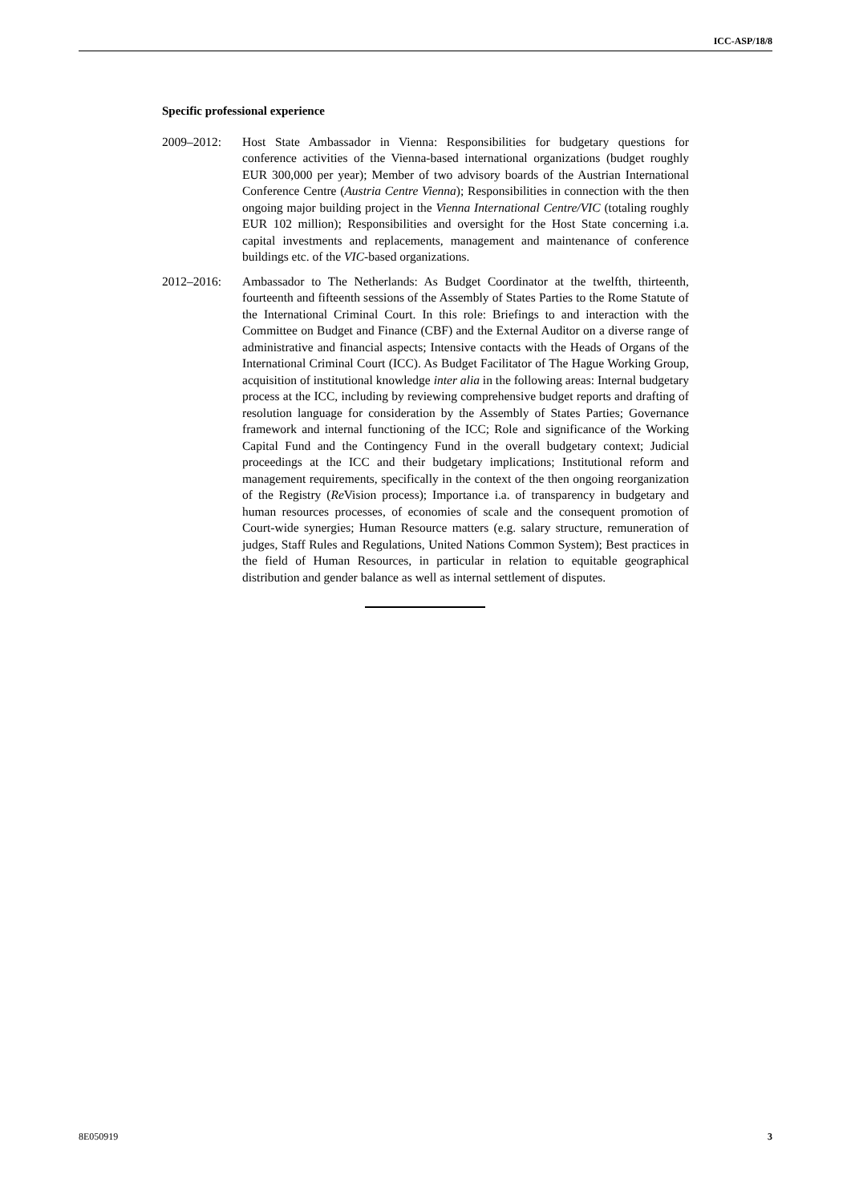ICC-ASP/18/8
Specific professional experience
2009–2012: Host State Ambassador in Vienna: Responsibilities for budgetary questions for conference activities of the Vienna-based international organizations (budget roughly EUR 300,000 per year); Member of two advisory boards of the Austrian International Conference Centre (Austria Centre Vienna); Responsibilities in connection with the then ongoing major building project in the Vienna International Centre/VIC (totaling roughly EUR 102 million); Responsibilities and oversight for the Host State concerning i.a. capital investments and replacements, management and maintenance of conference buildings etc. of the VIC-based organizations.
2012–2016: Ambassador to The Netherlands: As Budget Coordinator at the twelfth, thirteenth, fourteenth and fifteenth sessions of the Assembly of States Parties to the Rome Statute of the International Criminal Court. In this role: Briefings to and interaction with the Committee on Budget and Finance (CBF) and the External Auditor on a diverse range of administrative and financial aspects; Intensive contacts with the Heads of Organs of the International Criminal Court (ICC). As Budget Facilitator of The Hague Working Group, acquisition of institutional knowledge inter alia in the following areas: Internal budgetary process at the ICC, including by reviewing comprehensive budget reports and drafting of resolution language for consideration by the Assembly of States Parties; Governance framework and internal functioning of the ICC; Role and significance of the Working Capital Fund and the Contingency Fund in the overall budgetary context; Judicial proceedings at the ICC and their budgetary implications; Institutional reform and management requirements, specifically in the context of the then ongoing reorganization of the Registry (Re Vision process); Importance i.a. of transparency in budgetary and human resources processes, of economies of scale and the consequent promotion of Court-wide synergies; Human Resource matters (e.g. salary structure, remuneration of judges, Staff Rules and Regulations, United Nations Common System); Best practices in the field of Human Resources, in particular in relation to equitable geographical distribution and gender balance as well as internal settlement of disputes.
8E050919 3